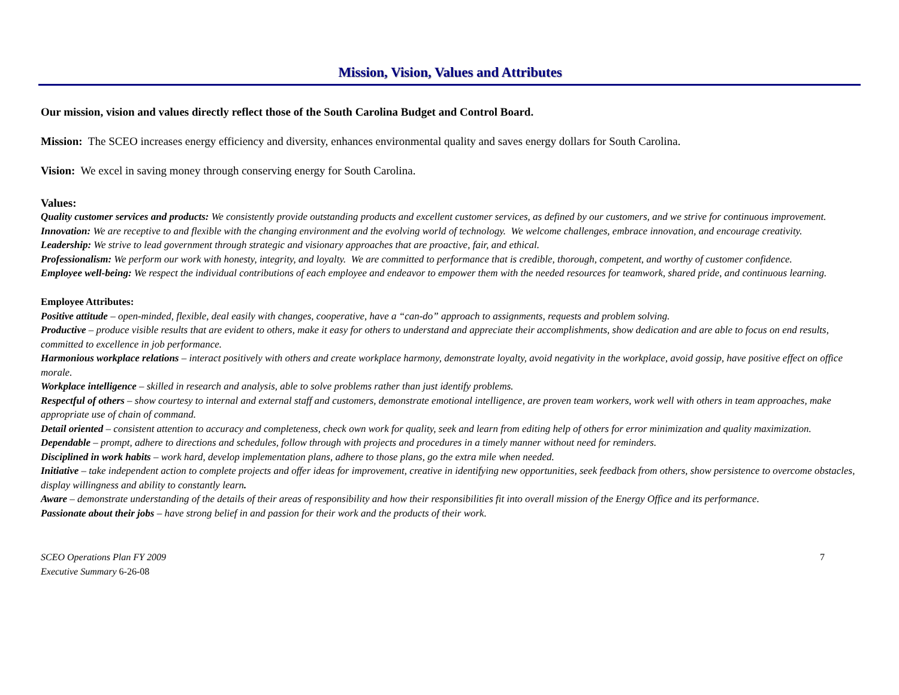Mission, Vision, Values and Attributes
Our mission, vision and values directly reflect those of the South Carolina Budget and Control Board.
Mission: The SCEO increases energy efficiency and diversity, enhances environmental quality and saves energy dollars for South Carolina.
Vision: We excel in saving money through conserving energy for South Carolina.
Values:
Quality customer services and products: We consistently provide outstanding products and excellent customer services, as defined by our customers, and we strive for continuous improvement.
Innovation: We are receptive to and flexible with the changing environment and the evolving world of technology. We welcome challenges, embrace innovation, and encourage creativity.
Leadership: We strive to lead government through strategic and visionary approaches that are proactive, fair, and ethical.
Professionalism: We perform our work with honesty, integrity, and loyalty. We are committed to performance that is credible, thorough, competent, and worthy of customer confidence.
Employee well-being: We respect the individual contributions of each employee and endeavor to empower them with the needed resources for teamwork, shared pride, and continuous learning.
Employee Attributes:
Positive attitude – open-minded, flexible, deal easily with changes, cooperative, have a “can-do” approach to assignments, requests and problem solving.
Productive – produce visible results that are evident to others, make it easy for others to understand and appreciate their accomplishments, show dedication and are able to focus on end results, committed to excellence in job performance.
Harmonious workplace relations – interact positively with others and create workplace harmony, demonstrate loyalty, avoid negativity in the workplace, avoid gossip, have positive effect on office morale.
Workplace intelligence – skilled in research and analysis, able to solve problems rather than just identify problems.
Respectful of others – show courtesy to internal and external staff and customers, demonstrate emotional intelligence, are proven team workers, work well with others in team approaches, make appropriate use of chain of command.
Detail oriented – consistent attention to accuracy and completeness, check own work for quality, seek and learn from editing help of others for error minimization and quality maximization.
Dependable – prompt, adhere to directions and schedules, follow through with projects and procedures in a timely manner without need for reminders.
Disciplined in work habits – work hard, develop implementation plans, adhere to those plans, go the extra mile when needed.
Initiative – take independent action to complete projects and offer ideas for improvement, creative in identifying new opportunities, seek feedback from others, show persistence to overcome obstacles, display willingness and ability to constantly learn.
Aware – demonstrate understanding of the details of their areas of responsibility and how their responsibilities fit into overall mission of the Energy Office and its performance.
Passionate about their jobs – have strong belief in and passion for their work and the products of their work.
SCEO Operations Plan FY 2009
Executive Summary 6-26-08
7